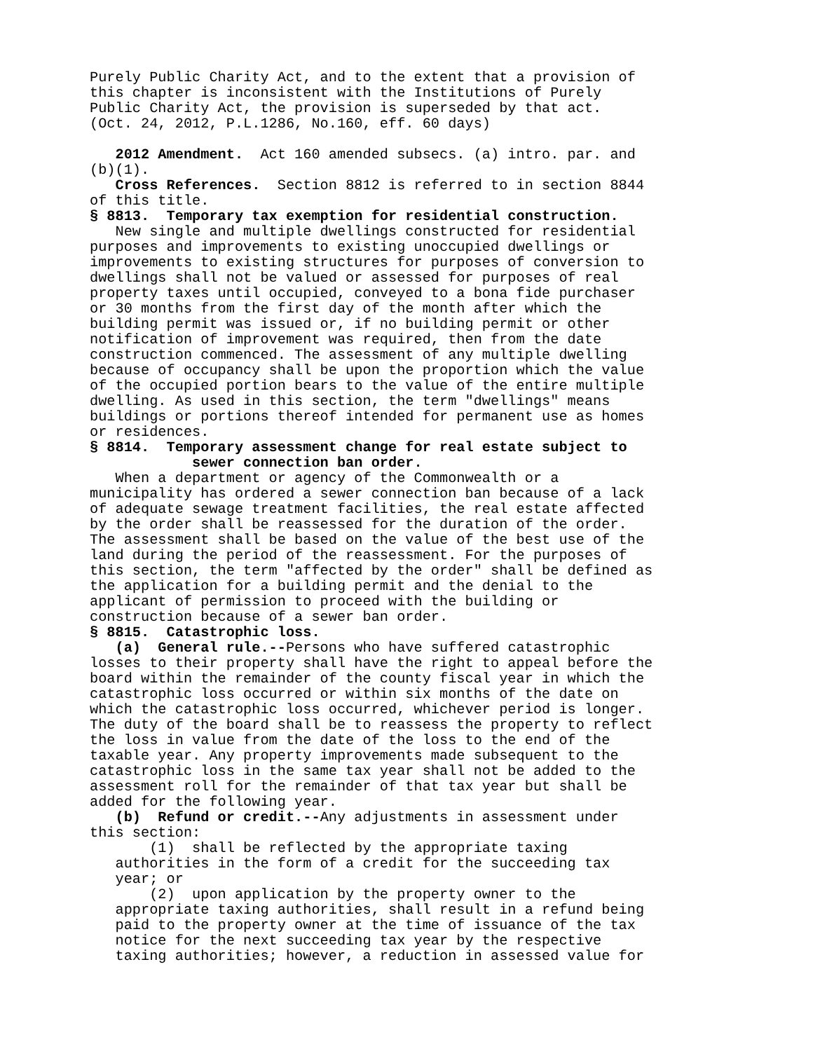Purely Public Charity Act, and to the extent that a provision of this chapter is inconsistent with the Institutions of Purely Public Charity Act, the provision is superseded by that act. (Oct. 24, 2012, P.L.1286, No.160, eff. 60 days) 2012 Amendment. Act 160 amended subsecs. (a) intro. par. and (b)(1). Cross References. Section 8812 is referred to in section 8844 of this title. § 8813. Temporary tax exemption for residential construction. New single and multiple dwellings constructed for residential purposes and improvements to existing unoccupied dwellings or improvements to existing structures for purposes of conversion to dwellings shall not be valued or assessed for purposes of real property taxes until occupied, conveyed to a bona fide purchaser or 30 months from the first day of the month after which the building permit was issued or, if no building permit or other notification of improvement was required, then from the date construction commenced. The assessment of any multiple dwelling because of occupancy shall be upon the proportion which the value of the occupied portion bears to the value of the entire multiple dwelling. As used in this section, the term "dwellings" means buildings or portions thereof intended for permanent use as homes or residences. § 8814. Temporary assessment change for real estate subject to sewer connection ban order. When a department or agency of the Commonwealth or a municipality has ordered a sewer connection ban because of a lack of adequate sewage treatment facilities, the real estate affected by the order shall be reassessed for the duration of the order. The assessment shall be based on the value of the best use of the land during the period of the reassessment. For the purposes of this section, the term "affected by the order" shall be defined as the application for a building permit and the denial to the applicant of permission to proceed with the building or construction because of a sewer ban order. § 8815. Catastrophic loss. (a) General rule.--Persons who have suffered catastrophic losses to their property shall have the right to appeal before the board within the remainder of the county fiscal year in which the catastrophic loss occurred or within six months of the date on which the catastrophic loss occurred, whichever period is longer. The duty of the board shall be to reassess the property to reflect the loss in value from the date of the loss to the end of the taxable year. Any property improvements made subsequent to the catastrophic loss in the same tax year shall not be added to the assessment roll for the remainder of that tax year but shall be added for the following year. (b) Refund or credit.--Any adjustments in assessment under this section: (1) shall be reflected by the appropriate taxing authorities in the form of a credit for the succeeding tax year; or (2) upon application by the property owner to the appropriate taxing authorities, shall result in a refund being paid to the property owner at the time of issuance of the tax notice for the next succeeding tax year by the respective taxing authorities; however, a reduction in assessed value for